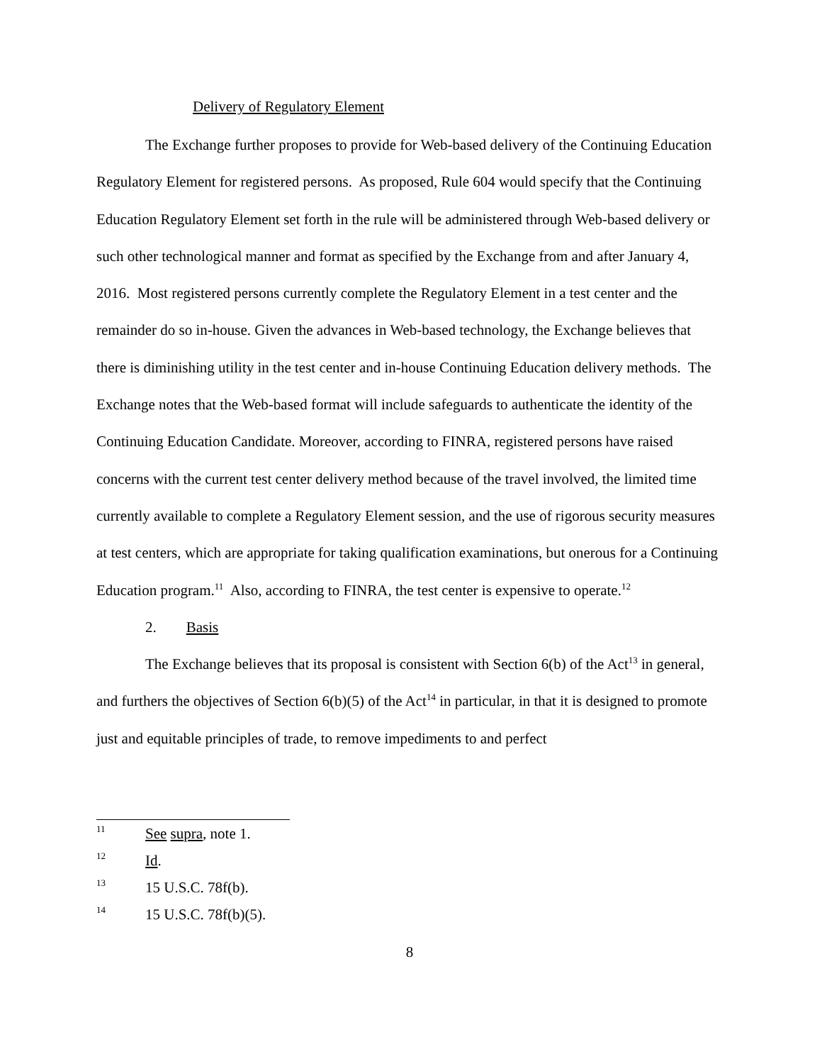Delivery of Regulatory Element
The Exchange further proposes to provide for Web-based delivery of the Continuing Education Regulatory Element for registered persons. As proposed, Rule 604 would specify that the Continuing Education Regulatory Element set forth in the rule will be administered through Web-based delivery or such other technological manner and format as specified by the Exchange from and after January 4, 2016. Most registered persons currently complete the Regulatory Element in a test center and the remainder do so in-house. Given the advances in Web-based technology, the Exchange believes that there is diminishing utility in the test center and in-house Continuing Education delivery methods. The Exchange notes that the Web-based format will include safeguards to authenticate the identity of the Continuing Education Candidate. Moreover, according to FINRA, registered persons have raised concerns with the current test center delivery method because of the travel involved, the limited time currently available to complete a Regulatory Element session, and the use of rigorous security measures at test centers, which are appropriate for taking qualification examinations, but onerous for a Continuing Education program.<sup>11</sup> Also, according to FINRA, the test center is expensive to operate.<sup>12</sup>
2. Basis
The Exchange believes that its proposal is consistent with Section 6(b) of the Act<sup>13</sup> in general, and furthers the objectives of Section 6(b)(5) of the Act<sup>14</sup> in particular, in that it is designed to promote just and equitable principles of trade, to remove impediments to and perfect
11 See supra, note 1.
12 Id.
13 15 U.S.C. 78f(b).
14 15 U.S.C. 78f(b)(5).
8